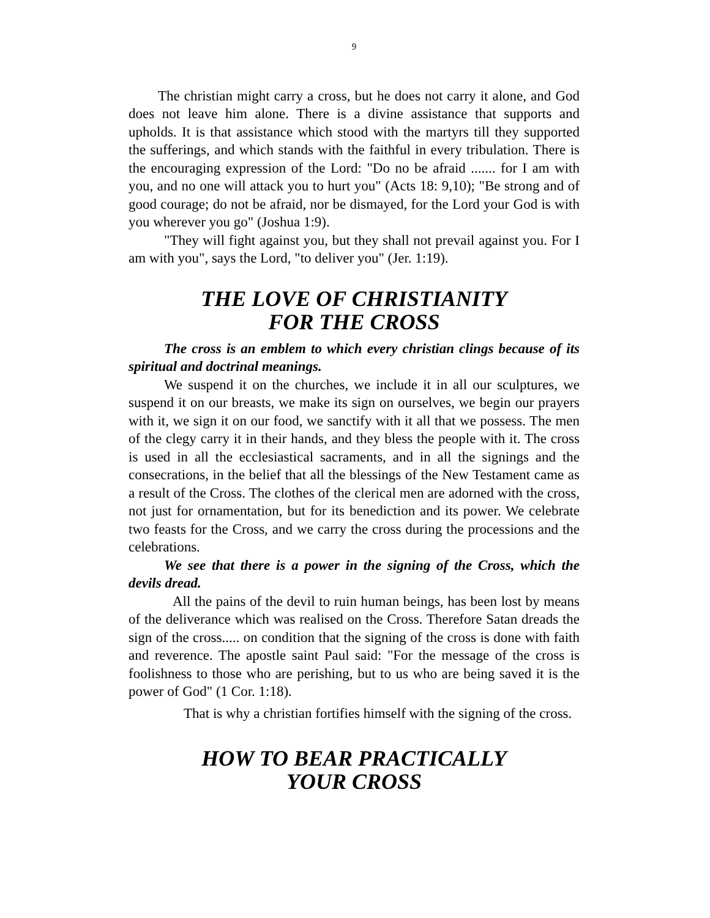9
The christian might carry a cross, but he does not carry it alone, and God does not leave him alone. There is a divine assistance that supports and upholds. It is that assistance which stood with the martyrs till they supported the sufferings, and which stands with the faithful in every tribulation. There is the encouraging expression of the Lord: "Do no be afraid ....... for I am with you, and no one will attack you to hurt you" (Acts 18: 9,10); "Be strong and of good courage; do not be afraid, nor be dismayed, for the Lord your God is with you wherever you go" (Joshua 1:9).
"They will fight against you, but they shall not prevail against you. For I am with you", says the Lord, "to deliver you" (Jer. 1:19).
THE LOVE OF CHRISTIANITY
FOR THE CROSS
The cross is an emblem to which every christian clings because of its spiritual and doctrinal meanings.
We suspend it on the churches, we include it in all our sculptures, we suspend it on our breasts, we make its sign on ourselves, we begin our prayers with it, we sign it on our food, we sanctify with it all that we possess. The men of the clegy carry it in their hands, and they bless the people with it. The cross is used in all the ecclesiastical sacraments, and in all the signings and the consecrations, in the belief that all the blessings of the New Testament came as a result of the Cross. The clothes of the clerical men are adorned with the cross, not just for ornamentation, but for its benediction and its power. We celebrate two feasts for the Cross, and we carry the cross during the processions and the celebrations.
We see that there is a power in the signing of the Cross, which the devils dread.
All the pains of the devil to ruin human beings, has been lost by means of the deliverance which was realised on the Cross. Therefore Satan dreads the sign of the cross..... on condition that the signing of the cross is done with faith and reverence. The apostle saint Paul said: "For the message of the cross is foolishness to those who are perishing, but to us who are being saved it is the power of God" (1 Cor. 1:18).
That is why a christian fortifies himself with the signing of the cross.
HOW TO BEAR PRACTICALLY
YOUR CROSS